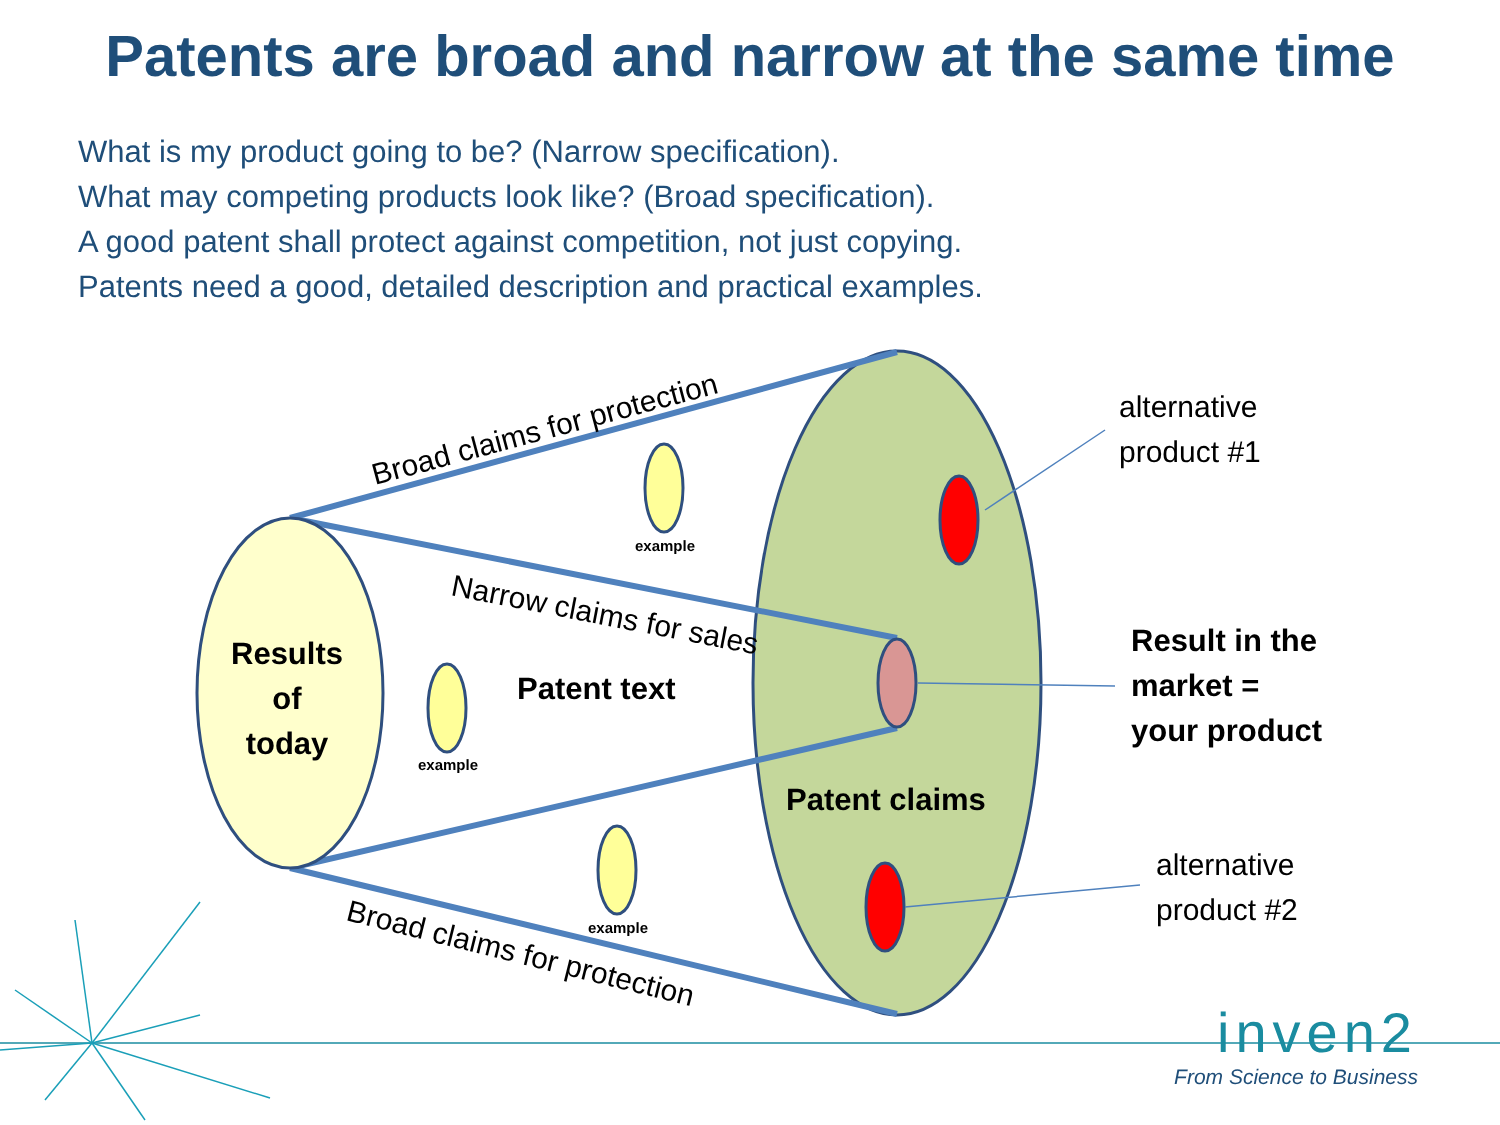Patents are broad and narrow at the same time
What is my product going to be? (Narrow specification).
What may competing products look like? (Broad specification).
A good patent shall protect against competition, not just copying.
Patents need a good, detailed description and practical examples.
Broad claims for protection
Narrow claims for sales
Broad claims for protection
alternative
product #1
alternative
product #2
Results
of
today
Patent text
Patent claims
Result in the
market =
your product
example
example
example
inven2
From Science to Business